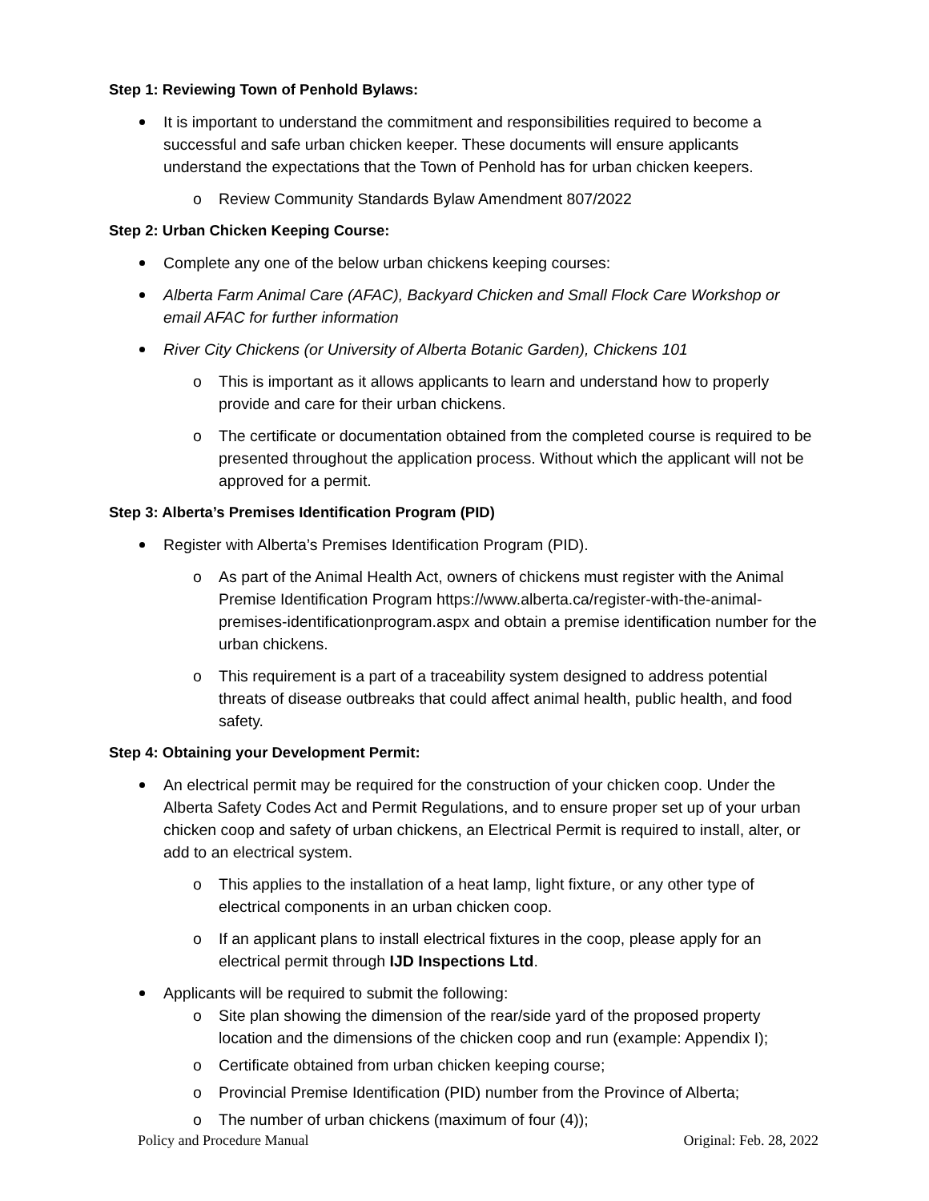Step 1: Reviewing Town of Penhold Bylaws:
It is important to understand the commitment and responsibilities required to become a successful and safe urban chicken keeper. These documents will ensure applicants understand the expectations that the Town of Penhold has for urban chicken keepers.
o Review Community Standards Bylaw Amendment 807/2022
Step 2: Urban Chicken Keeping Course:
Complete any one of the below urban chickens keeping courses:
Alberta Farm Animal Care (AFAC), Backyard Chicken and Small Flock Care Workshop or email AFAC for further information
River City Chickens (or University of Alberta Botanic Garden), Chickens 101
o This is important as it allows applicants to learn and understand how to properly provide and care for their urban chickens.
o The certificate or documentation obtained from the completed course is required to be presented throughout the application process. Without which the applicant will not be approved for a permit.
Step 3: Alberta’s Premises Identification Program (PID)
Register with Alberta’s Premises Identification Program (PID).
o As part of the Animal Health Act, owners of chickens must register with the Animal Premise Identification Program https://www.alberta.ca/register-with-the-animal-premises-identificationprogram.aspx and obtain a premise identification number for the urban chickens.
o This requirement is a part of a traceability system designed to address potential threats of disease outbreaks that could affect animal health, public health, and food safety.
Step 4: Obtaining your Development Permit:
An electrical permit may be required for the construction of your chicken coop. Under the Alberta Safety Codes Act and Permit Regulations, and to ensure proper set up of your urban chicken coop and safety of urban chickens, an Electrical Permit is required to install, alter, or add to an electrical system.
o This applies to the installation of a heat lamp, light fixture, or any other type of electrical components in an urban chicken coop.
o If an applicant plans to install electrical fixtures in the coop, please apply for an electrical permit through IJD Inspections Ltd.
Applicants will be required to submit the following:
o Site plan showing the dimension of the rear/side yard of the proposed property location and the dimensions of the chicken coop and run (example: Appendix I);
o Certificate obtained from urban chicken keeping course;
o Provincial Premise Identification (PID) number from the Province of Alberta;
o The number of urban chickens (maximum of four (4));
Policy and Procedure Manual Original: Feb. 28, 2022